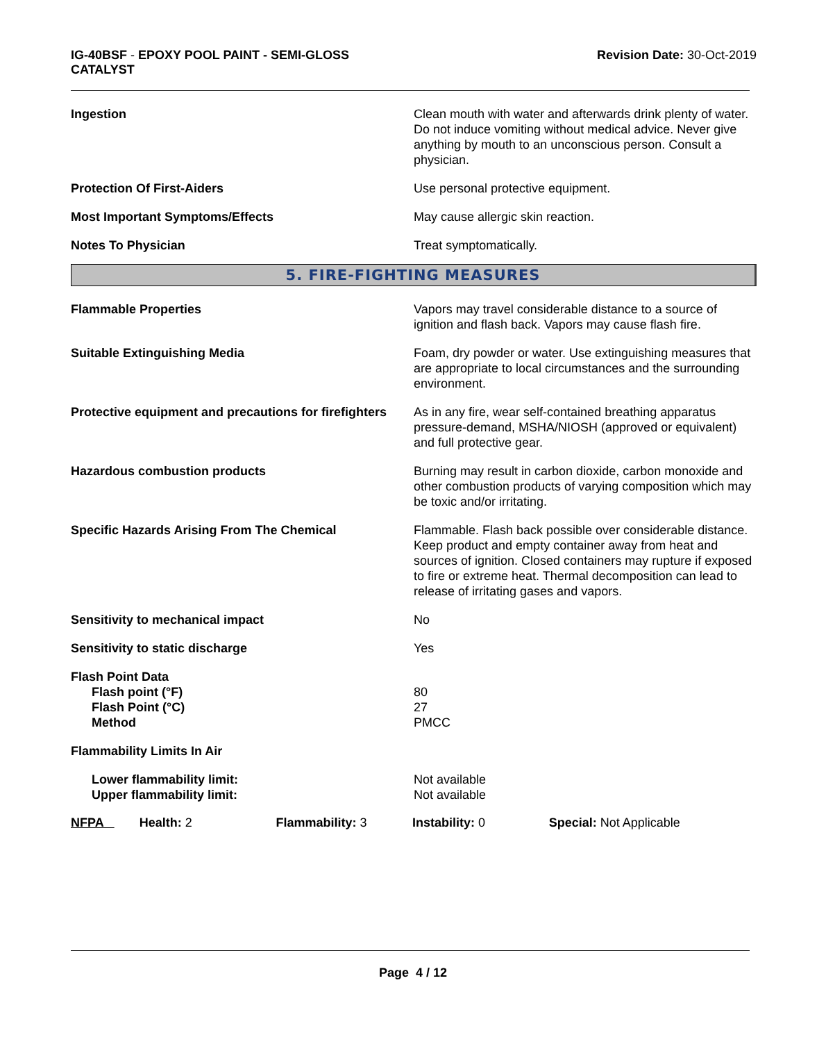IG-40BSF - EPOXY POOL PAINT - SEMI-GLOSS
CATALYST
Revision Date: 30-Oct-2019
Ingestion Clean mouth with water and afterwards drink plenty of water. Do not induce vomiting without medical advice. Never give anything by mouth to an unconscious person. Consult a physician.
Protection Of First-Aiders Use personal protective equipment.
Most Important Symptoms/Effects May cause allergic skin reaction.
Notes To Physician Treat symptomatically.
5. FIRE-FIGHTING MEASURES
Flammable Properties Vapors may travel considerable distance to a source of ignition and flash back. Vapors may cause flash fire.
Suitable Extinguishing Media Foam, dry powder or water. Use extinguishing measures that are appropriate to local circumstances and the surrounding environment.
Protective equipment and precautions for firefighters
As in any fire, wear self-contained breathing apparatus pressure-demand, MSHA/NIOSH (approved or equivalent) and full protective gear.
Hazardous combustion products Burning may result in carbon dioxide, carbon monoxide and other combustion products of varying composition which may be toxic and/or irritating.
Specific Hazards Arising From The Chemical Flammable. Flash back possible over considerable distance. Keep product and empty container away from heat and sources of ignition. Closed containers may rupture if exposed to fire or extreme heat. Thermal decomposition can lead to release of irritating gases and vapors.
Sensitivity to mechanical impact No
Sensitivity to static discharge Yes
Flash Point Data
Flash point (°F)
Flash Point (°C)
Method
80
27
PMCC
Flammability Limits In Air
Lower flammability limit:
Upper flammability limit:
Not available
Not available
NFPA Health: 2 Flammability: 3 Instability: 0 Special: Not Applicable
Page 4 / 12